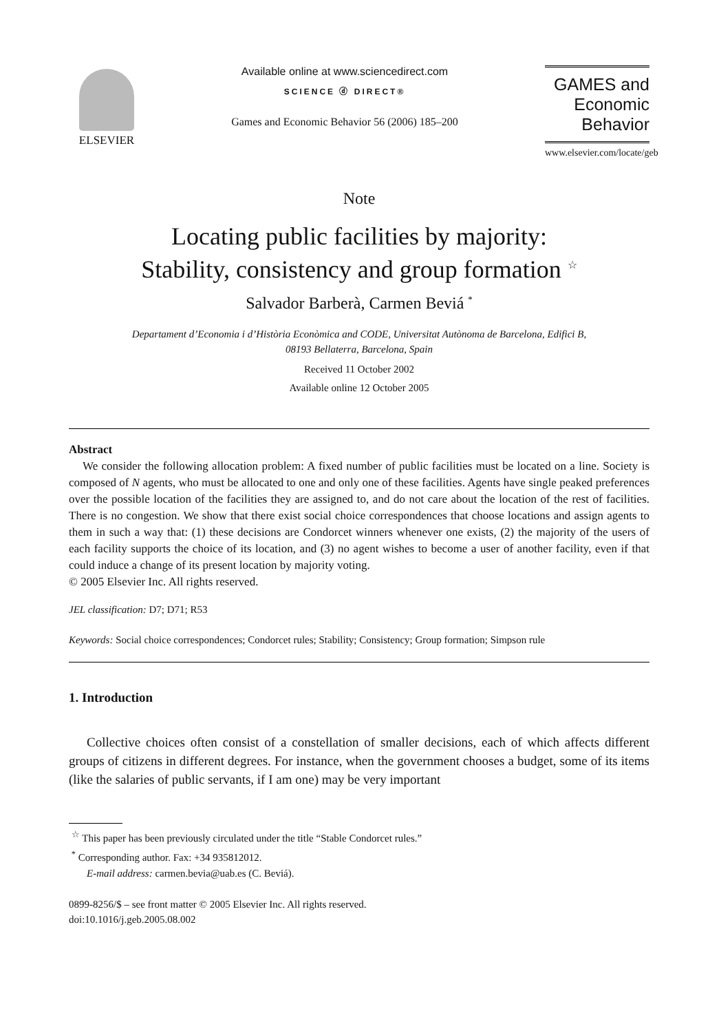ELSEVIER Available online at www.sciencedirect.com
SCIENCE ⓓ DIRECT®
Games and Economic Behavior 56 (2006) 185–200
GAMES and
Economic
Behavior
www.elsevier.com/locate/geb
Note
Locating public facilities by majority:
Stability, consistency and group formation <sup>☆</sup>
Salvador Barberà, Carmen Beviá <sup>*</sup>
Departament d’Economia i d’Història Econòmica and CODE, Universitat Autònoma de Barcelona, Edifici B,
08193 Bellaterra, Barcelona, Spain
Received 11 October 2002
Available online 12 October 2005
Abstract
We consider the following allocation problem: A fixed number of public facilities must be located on a line. Society is composed of N agents, who must be allocated to one and only one of these facilities. Agents have single peaked preferences over the possible location of the facilities they are assigned to, and do not care about the location of the rest of facilities. There is no congestion. We show that there exist social choice correspondences that choose locations and assign agents to them in such a way that: (1) these decisions are Condorcet winners whenever one exists, (2) the majority of the users of each facility supports the choice of its location, and (3) no agent wishes to become a user of another facility, even if that could induce a change of its present location by majority voting.
© 2005 Elsevier Inc. All rights reserved.
JEL classification: D7; D71; R53
Keywords: Social choice correspondences; Condorcet rules; Stability; Consistency; Group formation; Simpson rule
1. Introduction
Collective choices often consist of a constellation of smaller decisions, each of which affects different groups of citizens in different degrees. For instance, when the government chooses a budget, some of its items (like the salaries of public servants, if I am one) may be very important
<sup>☆</sup> This paper has been previously circulated under the title “Stable Condorcet rules.”
<sup>*</sup> Corresponding author. Fax: +34 935812012.
E-mail address: carmen.bevia@uab.es (C. Beviá).
0899-8256/$ – see front matter © 2005 Elsevier Inc. All rights reserved.
doi:10.1016/j.geb.2005.08.002